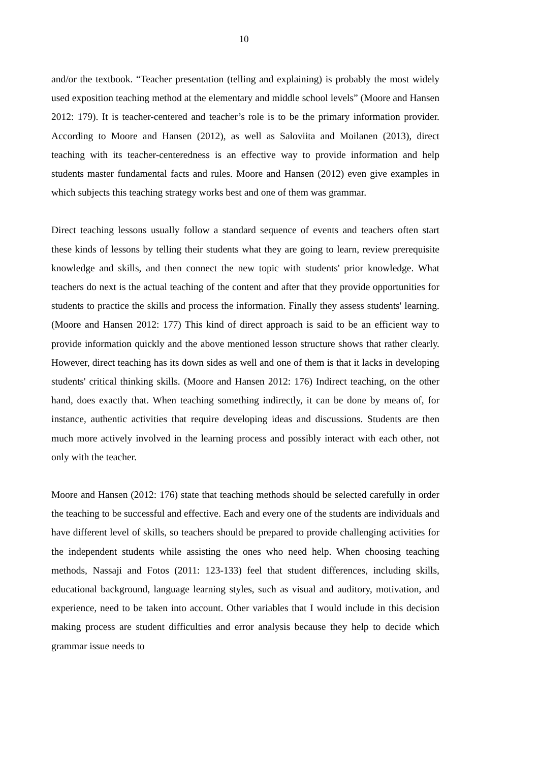10
and/or the textbook. “Teacher presentation (telling and explaining) is probably the most widely used exposition teaching method at the elementary and middle school levels” (Moore and Hansen 2012: 179). It is teacher-centered and teacher’s role is to be the primary information provider. According to Moore and Hansen (2012), as well as Saloviita and Moilanen (2013), direct teaching with its teacher-centeredness is an effective way to provide information and help students master fundamental facts and rules. Moore and Hansen (2012) even give examples in which subjects this teaching strategy works best and one of them was grammar.
Direct teaching lessons usually follow a standard sequence of events and teachers often start these kinds of lessons by telling their students what they are going to learn, review prerequisite knowledge and skills, and then connect the new topic with students' prior knowledge. What teachers do next is the actual teaching of the content and after that they provide opportunities for students to practice the skills and process the information. Finally they assess students' learning. (Moore and Hansen 2012: 177) This kind of direct approach is said to be an efficient way to provide information quickly and the above mentioned lesson structure shows that rather clearly. However, direct teaching has its down sides as well and one of them is that it lacks in developing students' critical thinking skills. (Moore and Hansen 2012: 176) Indirect teaching, on the other hand, does exactly that. When teaching something indirectly, it can be done by means of, for instance, authentic activities that require developing ideas and discussions. Students are then much more actively involved in the learning process and possibly interact with each other, not only with the teacher.
Moore and Hansen (2012: 176) state that teaching methods should be selected carefully in order the teaching to be successful and effective. Each and every one of the students are individuals and have different level of skills, so teachers should be prepared to provide challenging activities for the independent students while assisting the ones who need help. When choosing teaching methods, Nassaji and Fotos (2011: 123-133) feel that student differences, including skills, educational background, language learning styles, such as visual and auditory, motivation, and experience, need to be taken into account. Other variables that I would include in this decision making process are student difficulties and error analysis because they help to decide which grammar issue needs to